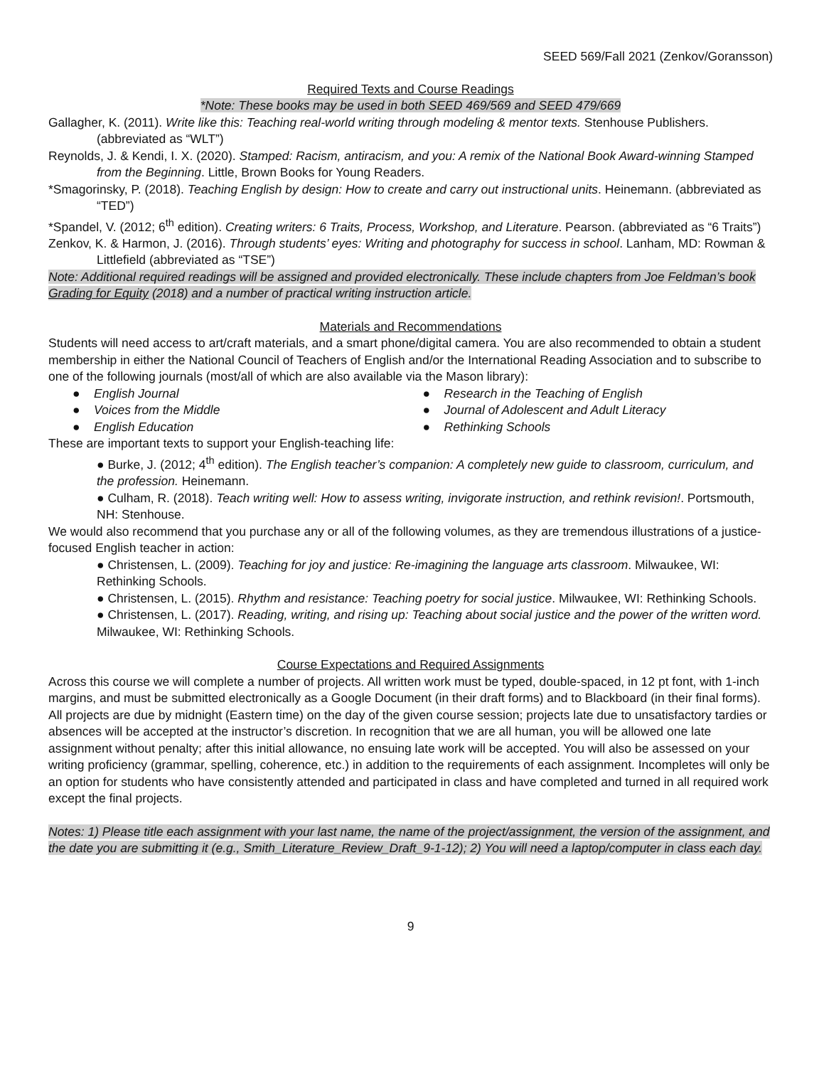SEED 569/Fall 2021 (Zenkov/Goransson)
Required Texts and Course Readings
*Note: These books may be used in both SEED 469/569 and SEED 479/669
Gallagher, K. (2011). Write like this: Teaching real-world writing through modeling & mentor texts. Stenhouse Publishers. (abbreviated as “WLT”)
Reynolds, J. & Kendi, I. X. (2020). Stamped: Racism, antiracism, and you: A remix of the National Book Award-winning Stamped from the Beginning. Little, Brown Books for Young Readers.
*Smagorinsky, P. (2018). Teaching English by design: How to create and carry out instructional units. Heinemann. (abbreviated as “TED”)
*Spandel, V. (2012; 6<sup>th</sup> edition). Creating writers: 6 Traits, Process, Workshop, and Literature. Pearson. (abbreviated as “6 Traits”)
Zenkov, K. & Harmon, J. (2016). Through students’ eyes: Writing and photography for success in school. Lanham, MD: Rowman & Littlefield (abbreviated as “TSE”)
Note: Additional required readings will be assigned and provided electronically. These include chapters from Joe Feldman’s book Grading for Equity (2018) and a number of practical writing instruction article.
Materials and Recommendations
Students will need access to art/craft materials, and a smart phone/digital camera. You are also recommended to obtain a student membership in either the National Council of Teachers of English and/or the International Reading Association and to subscribe to one of the following journals (most/all of which are also available via the Mason library):
● English Journal
● Voices from the Middle
● English Education
● Research in the Teaching of English
● Journal of Adolescent and Adult Literacy
● Rethinking Schools
These are important texts to support your English-teaching life:
● Burke, J. (2012; 4<sup>th</sup> edition). The English teacher’s companion: A completely new guide to classroom, curriculum, and the profession. Heinemann.
● Culham, R. (2018). Teach writing well: How to assess writing, invigorate instruction, and rethink revision!. Portsmouth, NH: Stenhouse.
We would also recommend that you purchase any or all of the following volumes, as they are tremendous illustrations of a justice-focused English teacher in action:
● Christensen, L. (2009). Teaching for joy and justice: Re-imagining the language arts classroom. Milwaukee, WI: Rethinking Schools.
● Christensen, L. (2015). Rhythm and resistance: Teaching poetry for social justice. Milwaukee, WI: Rethinking Schools.
● Christensen, L. (2017). Reading, writing, and rising up: Teaching about social justice and the power of the written word. Milwaukee, WI: Rethinking Schools.
Course Expectations and Required Assignments
Across this course we will complete a number of projects. All written work must be typed, double-spaced, in 12 pt font, with 1-inch margins, and must be submitted electronically as a Google Document (in their draft forms) and to Blackboard (in their final forms). All projects are due by midnight (Eastern time) on the day of the given course session; projects late due to unsatisfactory tardies or absences will be accepted at the instructor’s discretion. In recognition that we are all human, you will be allowed one late assignment without penalty; after this initial allowance, no ensuing late work will be accepted. You will also be assessed on your writing proficiency (grammar, spelling, coherence, etc.) in addition to the requirements of each assignment. Incompletes will only be an option for students who have consistently attended and participated in class and have completed and turned in all required work except the final projects.
Notes: 1) Please title each assignment with your last name, the name of the project/assignment, the version of the assignment, and the date you are submitting it (e.g., Smith_Literature_Review_Draft_9-1-12); 2) You will need a laptop/computer in class each day.
9